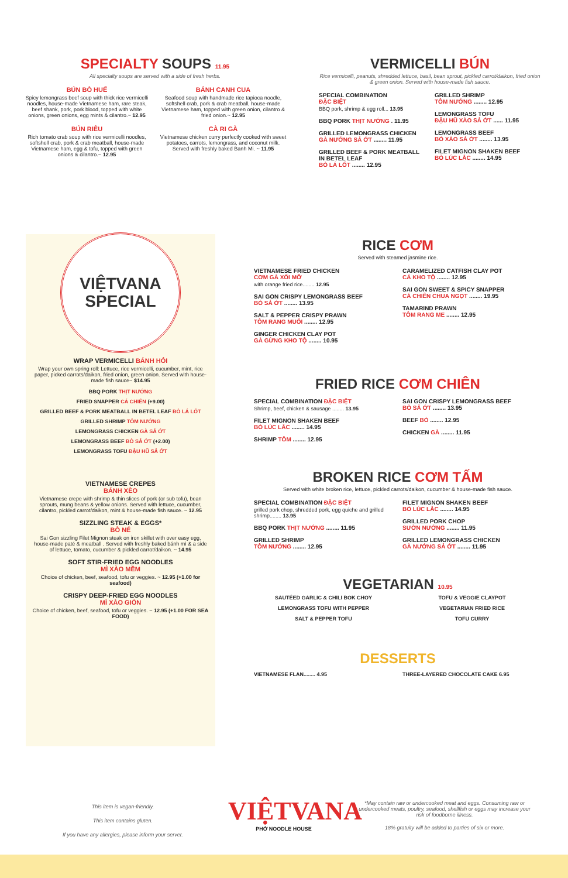SPECIALTY SOUPS 11.95
All specialty soups are served with a side of fresh herbs.
BÚN BÒ HUẾ
Spicy lemongrass beef soup with thick rice vermicelli noodles, house-made Vietnamese ham, rare steak, beef shank, pork, pork blood, topped with white onions, green onions, egg mints & cilantro.~ 12.95
BÁNH CANH CUA
Seafood soup with handmade rice tapioca noodle, softshell crab, pork & crab meatball, house-made Vietnamese ham, topped with green onion, cilantro & fried onion.~ 12.95
BÚN RIÊU
Rich tomato crab soup with rice vermicelli noodles, softshell crab, pork & crab meatball, house-made Vietnamese ham, egg & tofu, topped with green onions & cilantro.~ 12.95
CÀ RI GÀ
Vietnamese chicken curry perfectly cooked with sweet potatoes, carrots, lemongrass, and coconut milk. Served with freshly baked Banh Mi. ~ 11.95
VERMICELLI BÚN
Rice vermicelli, peanuts, shredded lettuce, basil, bean sprout, pickled carrot/daikon, fried onion & green onion. Served with house-made fish sauce.
SPECIAL COMBINATION
ĐẶC BIỆT
BBQ pork, shrimp & egg roll... 13.95
BBQ PORK THỊT NƯỚNG . 11.95
GRILLED LEMONGRASS CHICKEN
GÀ NƯỚNG SẢ ỚT ........ 11.95
GRILLED BEEF & PORK MEATBALL IN BETEL LEAF
BÒ LÁ LỐT ........ 12.95
GRILLED SHRIMP
TÔM NƯỚNG ........ 12.95
LEMONGRASS TOFU
ĐẬU HŨ XÀO SẢ ỚT ...... 11.95
LEMONGRASS BEEF
BÒ XÀO SẢ ỚT ........ 13.95
FILET MIGNON SHAKEN BEEF
BÒ LÚC LẮC ........ 14.95
VIỆTVANA
SPECIAL
WRAP VERMICELLI BÁNH HỎI
Wrap your own spring roll: Lettuce, rice vermicelli, cucumber, mint, rice paper, picked carrots/daikon, fried onion, green onion. Served with house-made fish sauce~ $14.95
BBQ PORK THỊT NƯỚNG
FRIED SNAPPER CÁ CHIÊN (+9.00)
GRILLED BEEF & PORK MEATBALL IN BETEL LEAF BÒ LÁ LỐT
GRILLED SHRIMP TÔM NƯỚNG
LEMONGRASS CHICKEN GÀ SẢ ỚT
LEMONGRASS BEEF BÒ SẢ ỚT (+2.00)
LEMONGRASS TOFU ĐẬU HŨ SẢ ỚT
VIETNAMESE CREPES
BÁNH XÈO
Vietnamese crepe with shrimp & thin slices of pork (or sub tofu), bean sprouts, mung beans & yellow onions. Served with lettuce, cucumber, cilantro, pickled carrot/daikon, mint & house-made fish sauce. ~ 12.95
SIZZLING STEAK & EGGS*
BÒ NÉ
Sai Gon sizzling Filet Mignon steak on iron skillet with over easy egg, house-made paté & meatball . Served with freshly baked bánh mì & a side of lettuce, tomato, cucumber & pickled carrot/daikon. ~ 14.95
SOFT STIR-FRIED EGG NOODLES
MÌ XÀO MỀM
Choice of chicken, beef, seafood, tofu or veggies. ~ 12.95 (+1.00 for seafood)
CRISPY DEEP-FRIED EGG NOODLES
MÌ XÀO GIÒN
Choice of chicken, beef, seafood, tofu or veggies. ~ 12.95 (+1.00 FOR SEA FOOD)
RICE CƠM
Served with steamed jasmine rice.
VIETNAMESE FRIED CHICKEN
CƠM GÀ XỐI MỠ
with orange fried rice........ 12.95
SAI GON CRISPY LEMONGRASS BEEF
BÒ SẢ ỚT ........ 13.95
SALT & PEPPER CRISPY PRAWN
TÔM RANG MUỐI ........ 12.95
GINGER CHICKEN CLAY POT
GÀ GỪNG KHO TỘ ........ 10.95
CARAMELIZED CATFISH CLAY POT
CÁ KHO TỘ ........ 12.95
SAI GON SWEET & SPICY SNAPPER
CÁ CHIÊN CHUA NGỌT ........ 19.95
TAMARIND PRAWN
TÔM RANG ME ........ 12.95
FRIED RICE CƠM CHIÊN
SPECIAL COMBINATION ĐẶC BIỆT
Shrimp, beef, chicken & sausage ........ 13.95
FILET MIGNON SHAKEN BEEF
BÒ LÚC LẮC ........ 14.95
SHRIMP TÔM ........ 12.95
SAI GON CRISPY LEMONGRASS BEEF
BÒ SẢ ỚT ........ 13.95
BEEF BÒ ........ 12.95
CHICKEN GÀ ........ 11.95
BROKEN RICE CƠM TẤM
Served with white broken rice, lettuce, pickled carrots/daikon, cucumber & house-made fish sauce.
SPECIAL COMBINATION ĐẶC BIỆT
grilled pork chop, shredded pork, egg quiche and grilled shrimp........ 13.95
BBQ PORK THỊT NƯỚNG ........ 11.95
GRILLED SHRIMP
TÔM NƯỚNG ........ 12.95
FILET MIGNON SHAKEN BEEF
BÒ LÚC LẮC ........ 14.95
GRILLED PORK CHOP
SƯỜN NƯỚNG ........ 11.95
GRILLED LEMONGRASS CHICKEN
GÀ NƯỚNG SẢ ỚT ........ 11.95
VEGETARIAN 10.95
SAUTÉED GARLIC & CHILI BOK CHOY
LEMONGRASS TOFU WITH PEPPER
SALT & PEPPER TOFU
TOFU & VEGGIE CLAYPOT
VEGETARIAN FRIED RICE
TOFU CURRY
DESSERTS
VIETNAMESE FLAN........ 4.95
THREE-LAYERED CHOCOLATE CAKE 6.95
This item is vegan-friendly.
This item contains gluten.
If you have any allergies, please inform your server.
VIỆTVANA
PHỞ NOODLE HOUSE
*May contain raw or undercooked meat and eggs. Consuming raw or undercooked meats, poultry, seafood, shellfish or eggs may increase your risk of foodborne illness.
18% gratuity will be added to parties of six or more.